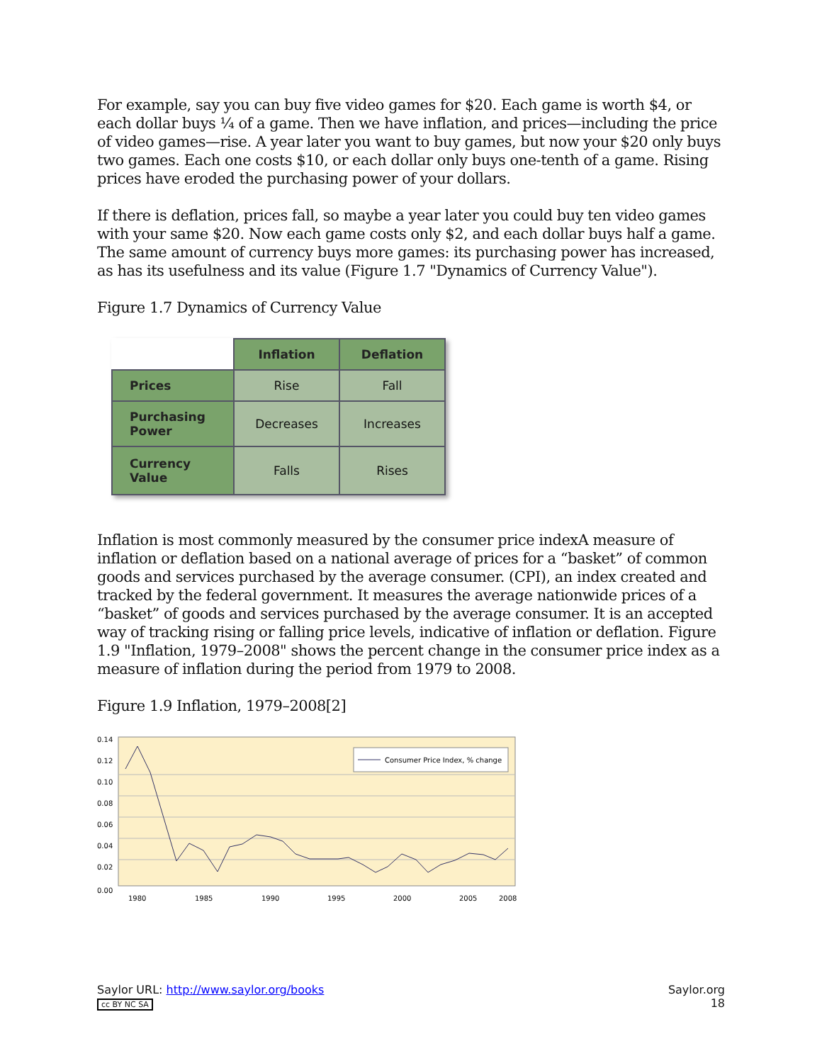For example, say you can buy five video games for $20. Each game is worth $4, or each dollar buys ¼ of a game. Then we have inflation, and prices—including the price of video games—rise. A year later you want to buy games, but now your $20 only buys two games. Each one costs $10, or each dollar only buys one-tenth of a game. Rising prices have eroded the purchasing power of your dollars.
If there is deflation, prices fall, so maybe a year later you could buy ten video games with your same $20. Now each game costs only $2, and each dollar buys half a game. The same amount of currency buys more games: its purchasing power has increased, as has its usefulness and its value (Figure 1.7 "Dynamics of Currency Value").
Figure 1.7 Dynamics of Currency Value
| | Inflation | Deflation |
| --- | --- | --- |
| Prices | Rise | Fall |
| Purchasing Power | Decreases | Increases |
| Currency Value | Falls | Rises |
Inflation is most commonly measured by the consumer price indexA measure of inflation or deflation based on a national average of prices for a “basket” of common goods and services purchased by the average consumer. (CPI), an index created and tracked by the federal government. It measures the average nationwide prices of a “basket” of goods and services purchased by the average consumer. It is an accepted way of tracking rising or falling price levels, indicative of inflation or deflation. Figure 1.9 "Inflation, 1979–2008" shows the percent change in the consumer price index as a measure of inflation during the period from 1979 to 2008.
Figure 1.9 Inflation, 1979–2008[2]
0.14
0.12
0.10
0.08
0.06
0.04
0.02
0.00
1980
1985
1990
1995
2000
2005
2008
Consumer Price Index, % change
Saylor URL: http://www.saylor.org/books
cc BY NC SA
Saylor.org
18